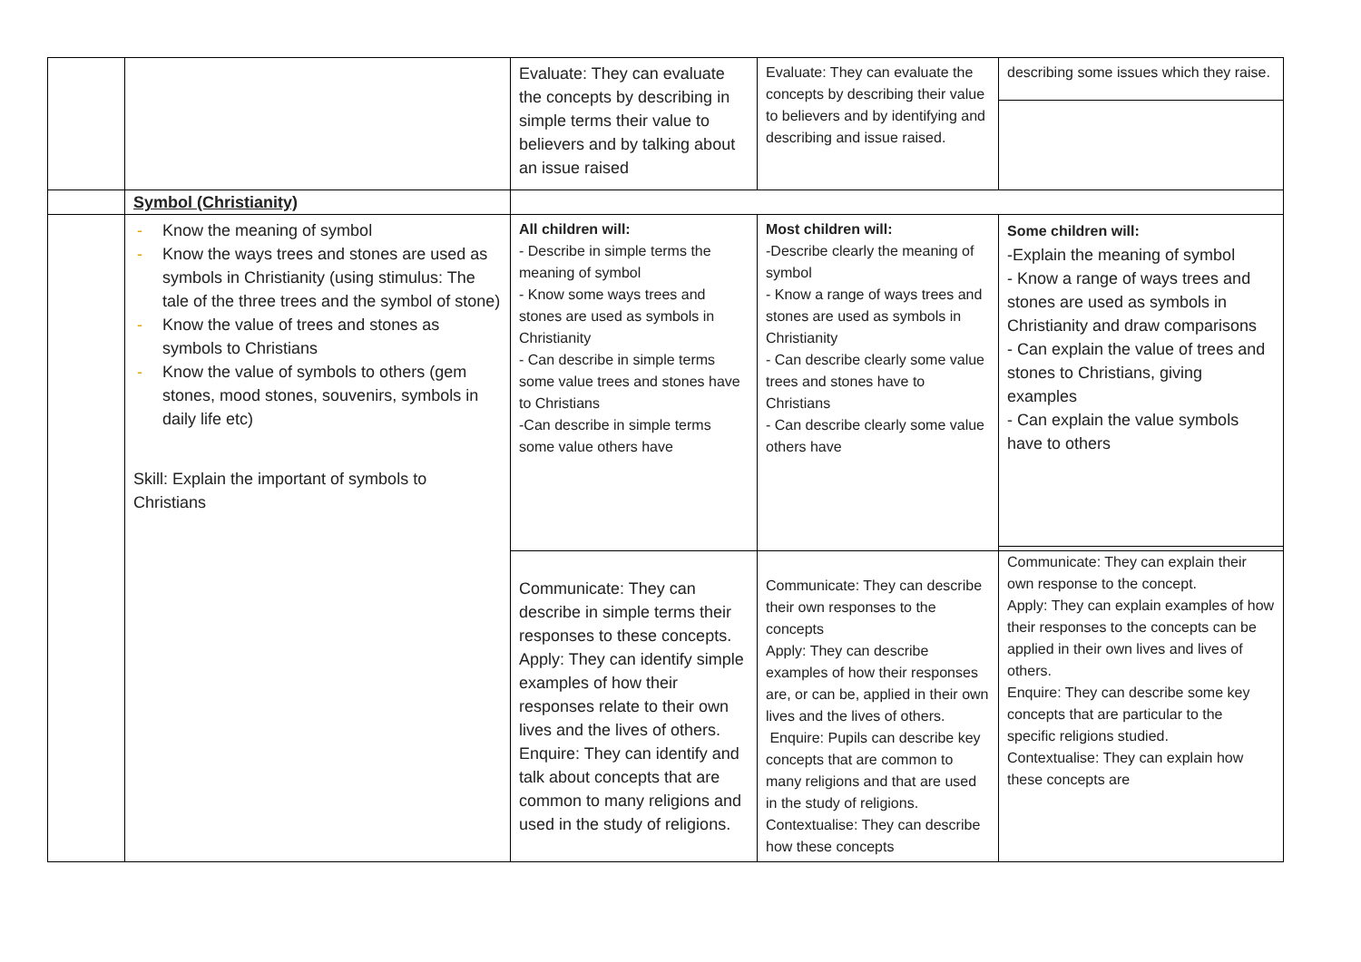| | | Evaluate: They can evaluate the concepts by describing in simple terms their value to believers and by talking about an issue raised | Evaluate: They can evaluate the concepts by describing their value to believers and by identifying and describing and issue raised. | describing some issues which they raise. |
| | Symbol (Christianity) | | | |
| | - Know the meaning of symbol - Know the ways trees and stones are used as symbols in Christianity (using stimulus: The tale of the three trees and the symbol of stone) - Know the value of trees and stones as symbols to Christians - Know the value of symbols to others (gem stones, mood stones, souvenirs, symbols in daily life etc) Skill: Explain the important of symbols to Christians | All children will: - Describe in simple terms the meaning of symbol - Know some ways trees and stones are used as symbols in Christianity - Can describe in simple terms some value trees and stones have to Christians -Can describe in simple terms some value others have | Most children will: -Describe clearly the meaning of symbol - Know a range of ways trees and stones are used as symbols in Christianity - Can describe clearly some value trees and stones have to Christians - Can describe clearly some value others have | Some children will: -Explain the meaning of symbol - Know a range of ways trees and stones are used as symbols in Christianity and draw comparisons - Can explain the value of trees and stones to Christians, giving examples - Can explain the value symbols have to others |
| | | Communicate: They can describe in simple terms their responses to these concepts. Apply: They can identify simple examples of how their responses relate to their own lives and the lives of others. Enquire: They can identify and talk about concepts that are common to many religions and used in the study of religions. | Communicate: They can describe their own responses to the concepts Apply: They can describe examples of how their responses are, or can be, applied in their own lives and the lives of others. Enquire: Pupils can describe key concepts that are common to many religions and that are used in the study of religions. Contextualise: They can describe how these concepts | Communicate: They can explain their own response to the concept. Apply: They can explain examples of how their responses to the concepts can be applied in their own lives and lives of others. Enquire: They can describe some key concepts that are particular to the specific religions studied. Contextualise: They can explain how these concepts are |